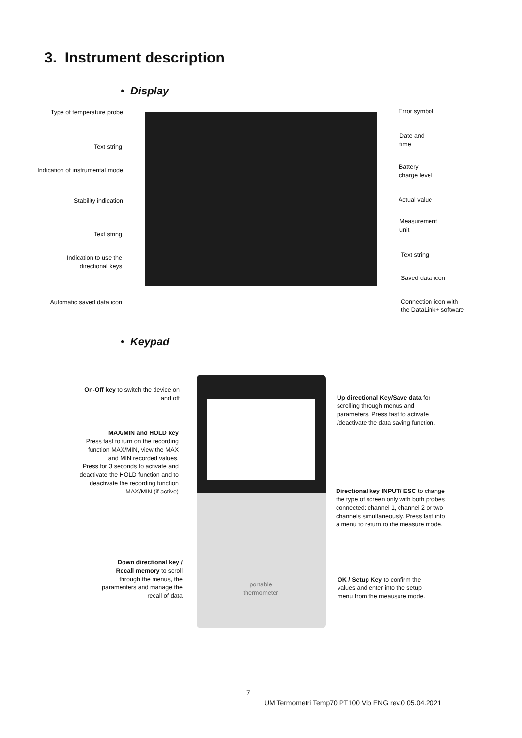3. Instrument description
• Display
Type of temperature probe
Text string
Indication of instrumental mode
Stability indication
Text string
Indication to use the directional keys
Automatic saved data icon
Error symbol
Date and
time
Battery
charge level
Actual value
Measurement
unit
Text string
Saved data icon
Connection icon with
the DataLink+ software
• Keypad
portable thermometer
On-Off key to switch the device on and off
MAX/MIN and HOLD key
Press fast to turn on the recording function MAX/MIN, view the MAX and MIN recorded values.
Press for 3 seconds to activate and deactivate the HOLD function and to deactivate the recording function MAX/MIN (if active)
Down directional key / Recall memory to scroll through the menus, the paramenters and manage the recall of data
Up directional Key/Save data for scrolling through menus and parameters. Press fast to activate /deactivate the data saving function.
Directional key INPUT/ ESC to change the type of screen only with both probes connected: channel 1, channel 2 or two channels simultaneously. Press fast into a menu to return to the measure mode.
OK / Setup Key to confirm the values and enter into the setup menu from the meausure mode.
7
UM Termometri Temp70 PT100 Vio ENG rev.0 05.04.2021